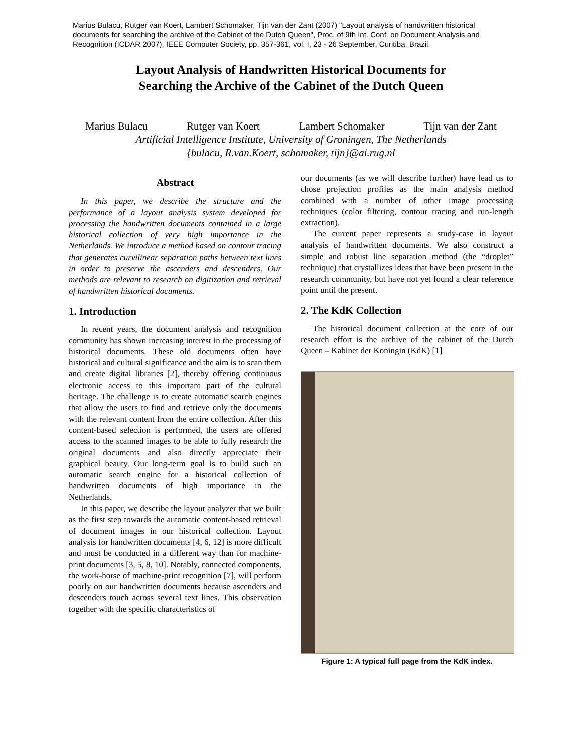Marius Bulacu, Rutger van Koert, Lambert Schomaker, Tijn van der Zant (2007) "Layout analysis of handwritten historical documents for searching the archive of the Cabinet of the Dutch Queen", Proc. of 9th Int. Conf. on Document Analysis and Recognition (ICDAR 2007), IEEE Computer Society, pp. 357-361, vol. I, 23 - 26 September, Curitiba, Brazil.
Layout Analysis of Handwritten Historical Documents for
Searching the Archive of the Cabinet of the Dutch Queen
Marius Bulacu Rutger van Koert Lambert Schomaker Tijn van der Zant
Artificial Intelligence Institute, University of Groningen, The Netherlands
{bulacu, R.van.Koert, schomaker, tijn}@ai.rug.nl
Abstract
In this paper, we describe the structure and the performance of a layout analysis system developed for processing the handwritten documents contained in a large historical collection of very high importance in the Netherlands. We introduce a method based on contour tracing that generates curvilinear separation paths between text lines in order to preserve the ascenders and descenders. Our methods are relevant to research on digitization and retrieval of handwritten historical documents.
1. Introduction
In recent years, the document analysis and recognition community has shown increasing interest in the processing of historical documents. These old documents often have historical and cultural significance and the aim is to scan them and create digital libraries [2], thereby offering continuous electronic access to this important part of the cultural heritage. The challenge is to create automatic search engines that allow the users to find and retrieve only the documents with the relevant content from the entire collection. After this content-based selection is performed, the users are offered access to the scanned images to be able to fully research the original documents and also directly appreciate their graphical beauty. Our long-term goal is to build such an automatic search engine for a historical collection of handwritten documents of high importance in the Netherlands.
In this paper, we describe the layout analyzer that we built as the first step towards the automatic content-based retrieval of document images in our historical collection. Layout analysis for handwritten documents [4, 6, 12] is more difficult and must be conducted in a different way than for machine-print documents [3, 5, 8, 10]. Notably, connected components, the work-horse of machine-print recognition [7], will perform poorly on our handwritten documents because ascenders and descenders touch across several text lines. This observation together with the specific characteristics of
our documents (as we will describe further) have lead us to chose projection profiles as the main analysis method combined with a number of other image processing techniques (color filtering, contour tracing and run-length extraction).
The current paper represents a study-case in layout analysis of handwritten documents. We also construct a simple and robust line separation method (the “droplet” technique) that crystallizes ideas that have been present in the research community, but have not yet found a clear reference point until the present.
2. The KdK Collection
The historical document collection at the core of our research effort is the archive of the cabinet of the Dutch Queen – Kabinet der Koningin (KdK) [1]
Figure 1: A typical full page from the KdK index.